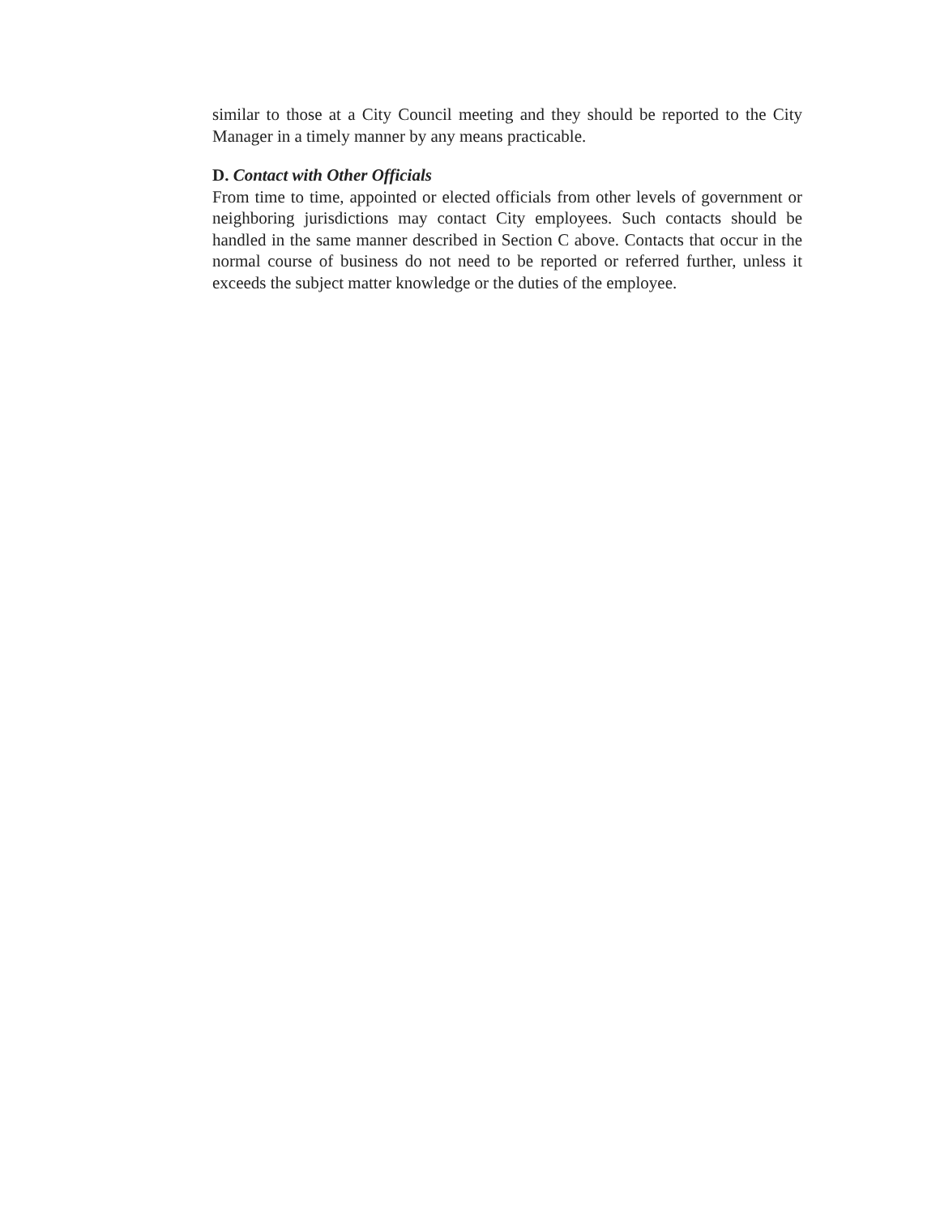similar to those at a City Council meeting and they should be reported to the City Manager in a timely manner by any means practicable.
D. Contact with Other Officials
From time to time, appointed or elected officials from other levels of government or neighboring jurisdictions may contact City employees. Such contacts should be handled in the same manner described in Section C above. Contacts that occur in the normal course of business do not need to be reported or referred further, unless it exceeds the subject matter knowledge or the duties of the employee.